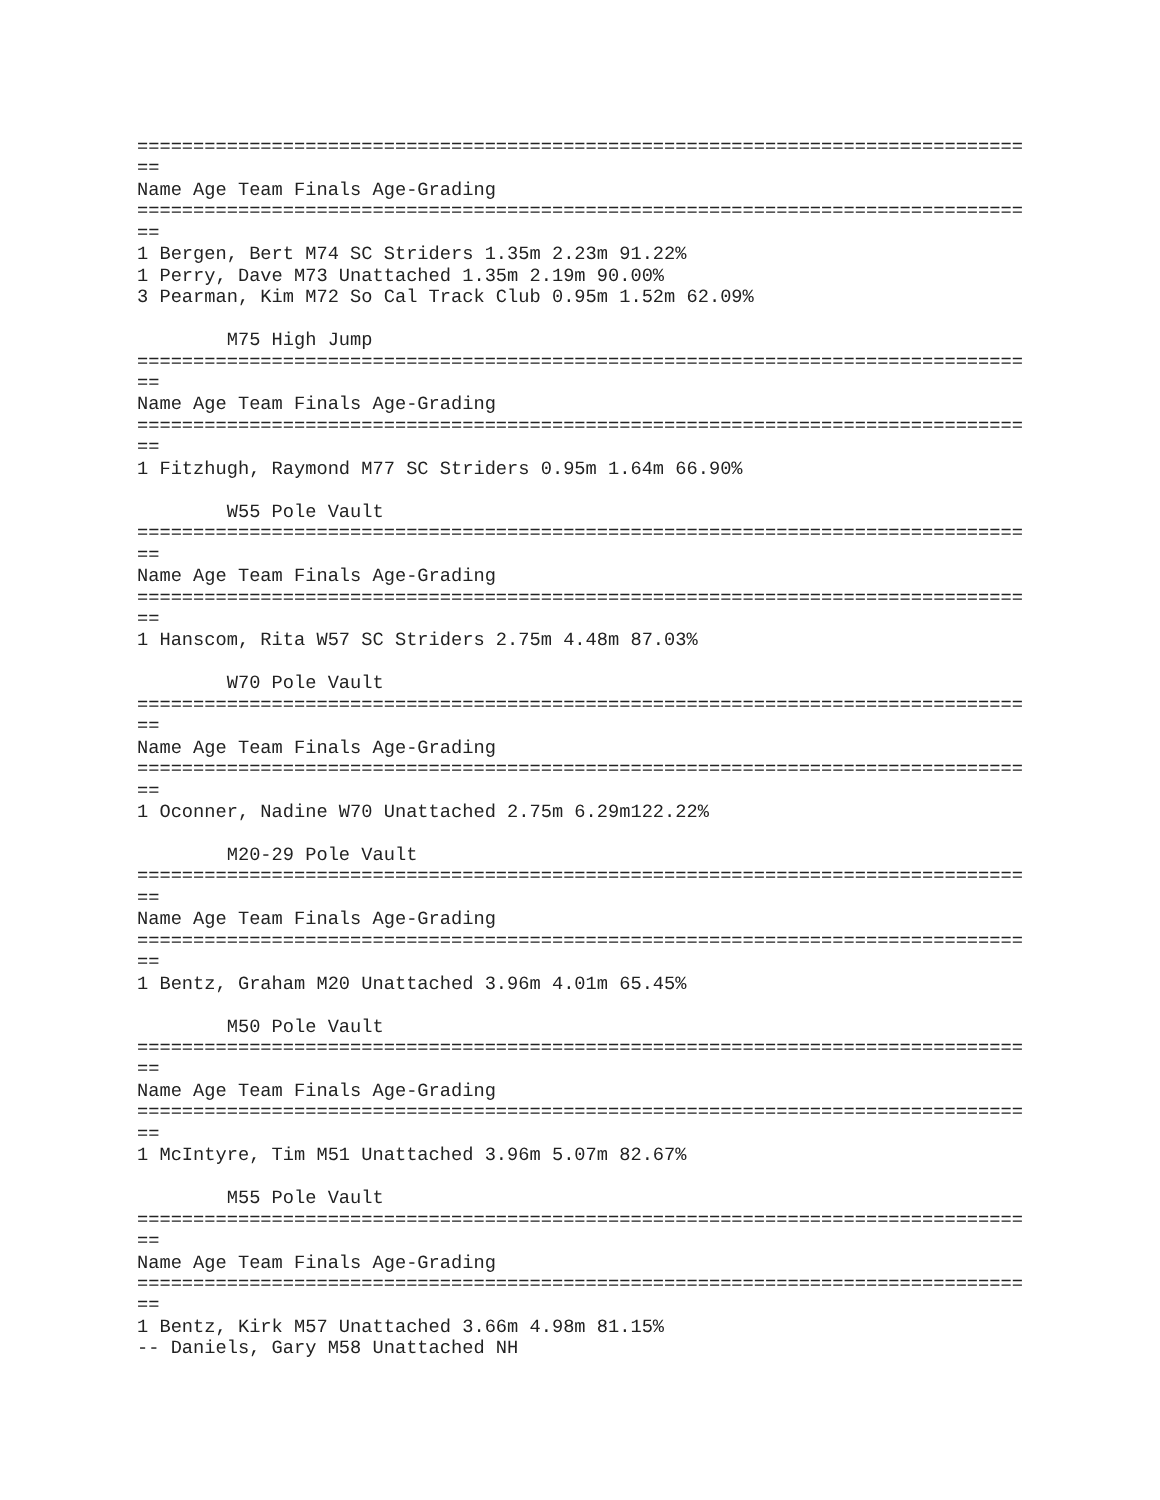===============================================================================
==
Name Age Team Finals Age-Grading
===============================================================================
==
1 Bergen, Bert M74 SC Striders 1.35m 2.23m 91.22%
1 Perry, Dave M73 Unattached 1.35m 2.19m 90.00%
3 Pearman, Kim M72 So Cal Track Club 0.95m 1.52m 62.09%

        M75 High Jump
===============================================================================
==
Name Age Team Finals Age-Grading
===============================================================================
==
1 Fitzhugh, Raymond M77 SC Striders 0.95m 1.64m 66.90%

        W55 Pole Vault
===============================================================================
==
Name Age Team Finals Age-Grading
===============================================================================
==
1 Hanscom, Rita W57 SC Striders 2.75m 4.48m 87.03%

        W70 Pole Vault
===============================================================================
==
Name Age Team Finals Age-Grading
===============================================================================
==
1 Oconner, Nadine W70 Unattached 2.75m 6.29m122.22%

        M20-29 Pole Vault
===============================================================================
==
Name Age Team Finals Age-Grading
===============================================================================
==
1 Bentz, Graham M20 Unattached 3.96m 4.01m 65.45%

        M50 Pole Vault
===============================================================================
==
Name Age Team Finals Age-Grading
===============================================================================
==
1 McIntyre, Tim M51 Unattached 3.96m 5.07m 82.67%

        M55 Pole Vault
===============================================================================
==
Name Age Team Finals Age-Grading
===============================================================================
==
1 Bentz, Kirk M57 Unattached 3.66m 4.98m 81.15%
-- Daniels, Gary M58 Unattached NH